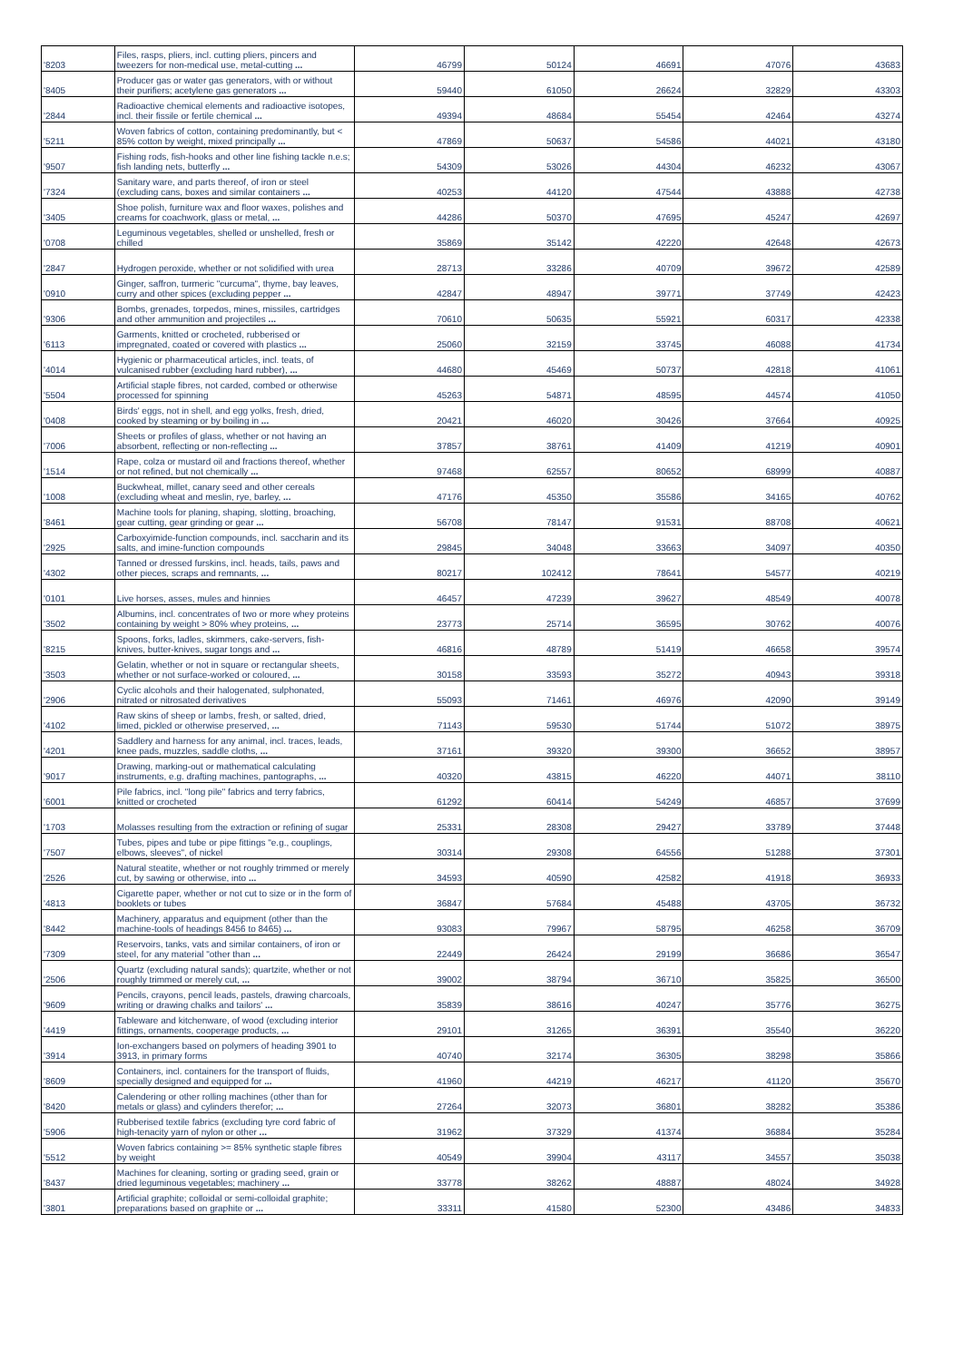| '8203 | Files, rasps, pliers, incl. cutting pliers, pincers and tweezers for non-medical use, metal-cutting ... | 46799 | 50124 | 46691 | 47076 | 43683 |
| '8405 | Producer gas or water gas generators, with or without their purifiers; acetylene gas generators ... | 59440 | 61050 | 26624 | 32829 | 43303 |
| '2844 | Radioactive chemical elements and radioactive isotopes, incl. their fissile or fertile chemical ... | 49394 | 48684 | 55454 | 42464 | 43274 |
| '5211 | Woven fabrics of cotton, containing predominantly, but < 85% cotton by weight, mixed principally ... | 47869 | 50637 | 54586 | 44021 | 43180 |
| '9507 | Fishing rods, fish-hooks and other line fishing tackle n.e.s; fish landing nets, butterfly ... | 54309 | 53026 | 44304 | 46232 | 43067 |
| '7324 | Sanitary ware, and parts thereof, of iron or steel (excluding cans, boxes and similar containers ... | 40253 | 44120 | 47544 | 43888 | 42738 |
| '3405 | Shoe polish, furniture wax and floor waxes, polishes and creams for coachwork, glass or metal, ... | 44286 | 50370 | 47695 | 45247 | 42697 |
| '0708 | Leguminous vegetables, shelled or unshelled, fresh or chilled | 35869 | 35142 | 42220 | 42648 | 42673 |
| '2847 | Hydrogen peroxide, whether or not solidified with urea | 28713 | 33286 | 40709 | 39672 | 42589 |
| '0910 | Ginger, saffron, turmeric "curcuma", thyme, bay leaves, curry and other spices (excluding pepper ... | 42847 | 48947 | 39771 | 37749 | 42423 |
| '9306 | Bombs, grenades, torpedos, mines, missiles, cartridges and other ammunition and projectiles ... | 70610 | 50635 | 55921 | 60317 | 42338 |
| '6113 | Garments, knitted or crocheted, rubberised or impregnated, coated or covered with plastics ... | 25060 | 32159 | 33745 | 46088 | 41734 |
| '4014 | Hygienic or pharmaceutical articles, incl. teats, of vulcanised rubber (excluding hard rubber), ... | 44680 | 45469 | 50737 | 42818 | 41061 |
| '5504 | Artificial staple fibres, not carded, combed or otherwise processed for spinning | 45263 | 54871 | 48595 | 44574 | 41050 |
| '0408 | Birds' eggs, not in shell, and egg yolks, fresh, dried, cooked by steaming or by boiling in ... | 20421 | 46020 | 30426 | 37664 | 40925 |
| '7006 | Sheets or profiles of glass, whether or not having an absorbent, reflecting or non-reflecting ... | 37857 | 38761 | 41409 | 41219 | 40901 |
| '1514 | Rape, colza or mustard oil and fractions thereof, whether or not refined, but not chemically ... | 97468 | 62557 | 80652 | 68999 | 40887 |
| '1008 | Buckwheat, millet, canary seed and other cereals (excluding wheat and meslin, rye, barley, ... | 47176 | 45350 | 35586 | 34165 | 40762 |
| '8461 | Machine tools for planing, shaping, slotting, broaching, gear cutting, gear grinding or gear ... | 56708 | 78147 | 91531 | 88708 | 40621 |
| '2925 | Carboxyimide-function compounds, incl. saccharin and its salts, and imine-function compounds | 29845 | 34048 | 33663 | 34097 | 40350 |
| '4302 | Tanned or dressed furskins, incl. heads, tails, paws and other pieces, scraps and remnants, ... | 80217 | 102412 | 78641 | 54577 | 40219 |
| '0101 | Live horses, asses, mules and hinnies | 46457 | 47239 | 39627 | 48549 | 40078 |
| '3502 | Albumins, incl. concentrates of two or more whey proteins containing by weight > 80% whey proteins, ... | 23773 | 25714 | 36595 | 30762 | 40076 |
| '8215 | Spoons, forks, ladles, skimmers, cake-servers, fish-knives, butter-knives, sugar tongs and ... | 46816 | 48789 | 51419 | 46658 | 39574 |
| '3503 | Gelatin, whether or not in square or rectangular sheets, whether or not surface-worked or coloured, ... | 30158 | 33593 | 35272 | 40943 | 39318 |
| '2906 | Cyclic alcohols and their halogenated, sulphonated, nitrated or nitrosated derivatives | 55093 | 71461 | 46976 | 42090 | 39149 |
| '4102 | Raw skins of sheep or lambs, fresh, or salted, dried, limed, pickled or otherwise preserved, ... | 71143 | 59530 | 51744 | 51072 | 38975 |
| '4201 | Saddlery and harness for any animal, incl. traces, leads, knee pads, muzzles, saddle cloths, ... | 37161 | 39320 | 39300 | 36652 | 38957 |
| '9017 | Drawing, marking-out or mathematical calculating instruments, e.g. drafting machines, pantographs, ... | 40320 | 43815 | 46220 | 44071 | 38110 |
| '6001 | Pile fabrics, incl. "long pile" fabrics and terry fabrics, knitted or crocheted | 61292 | 60414 | 54249 | 46857 | 37699 |
| '1703 | Molasses resulting from the extraction or refining of sugar | 25331 | 28308 | 29427 | 33789 | 37448 |
| '7507 | Tubes, pipes and tube or pipe fittings "e.g., couplings, elbows, sleeves", of nickel | 30314 | 29308 | 64556 | 51288 | 37301 |
| '2526 | Natural steatite, whether or not roughly trimmed or merely cut, by sawing or otherwise, into ... | 34593 | 40590 | 42582 | 41918 | 36933 |
| '4813 | Cigarette paper, whether or not cut to size or in the form of booklets or tubes | 36847 | 57684 | 45488 | 43705 | 36732 |
| '8442 | Machinery, apparatus and equipment (other than the machine-tools of headings 8456 to 8465) ... | 93083 | 79967 | 58795 | 46258 | 36709 |
| '7309 | Reservoirs, tanks, vats and similar containers, of iron or steel, for any material "other than ... | 22449 | 26424 | 29199 | 36686 | 36547 |
| '2506 | Quartz (excluding natural sands); quartzite, whether or not roughly trimmed or merely cut, ... | 39002 | 38794 | 36710 | 35825 | 36500 |
| '9609 | Pencils, crayons, pencil leads, pastels, drawing charcoals, writing or drawing chalks and tailors' ... | 35839 | 38616 | 40247 | 35776 | 36275 |
| '4419 | Tableware and kitchenware, of wood (excluding interior fittings, ornaments, cooperage products, ... | 29101 | 31265 | 36391 | 35540 | 36220 |
| '3914 | Ion-exchangers based on polymers of heading 3901 to 3913, in primary forms | 40740 | 32174 | 36305 | 38298 | 35866 |
| '8609 | Containers, incl. containers for the transport of fluids, specially designed and equipped for ... | 41960 | 44219 | 46217 | 41120 | 35670 |
| '8420 | Calendering or other rolling machines (other than for metals or glass) and cylinders therefor; ... | 27264 | 32073 | 36801 | 38282 | 35386 |
| '5906 | Rubberised textile fabrics (excluding tyre cord fabric of high-tenacity yarn of nylon or other ... | 31962 | 37329 | 41374 | 36884 | 35284 |
| '5512 | Woven fabrics containing >= 85% synthetic staple fibres by weight | 40549 | 39904 | 43117 | 34557 | 35038 |
| '8437 | Machines for cleaning, sorting or grading seed, grain or dried leguminous vegetables; machinery ... | 33778 | 38262 | 48887 | 48024 | 34928 |
| '3801 | Artificial graphite; colloidal or semi-colloidal graphite; preparations based on graphite or ... | 33311 | 41580 | 52300 | 43486 | 34833 |